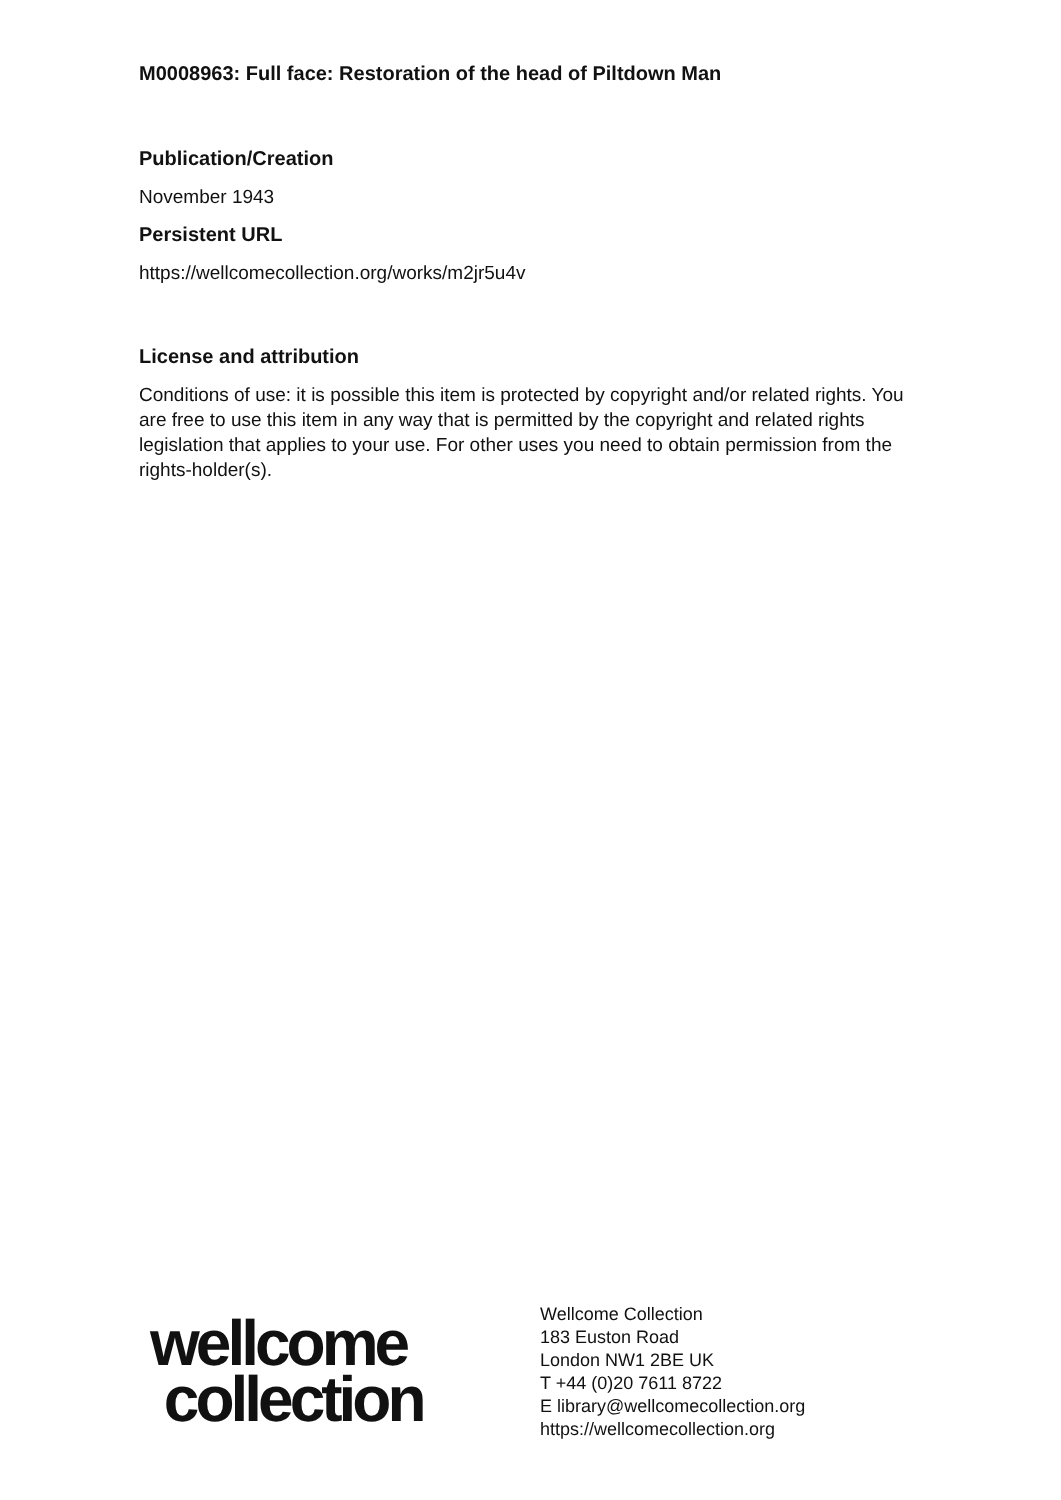M0008963: Full face: Restoration of the head of Piltdown Man
Publication/Creation
November 1943
Persistent URL
https://wellcomecollection.org/works/m2jr5u4v
License and attribution
Conditions of use: it is possible this item is protected by copyright and/or related rights. You are free to use this item in any way that is permitted by the copyright and related rights legislation that applies to your use. For other uses you need to obtain permission from the rights-holder(s).
wellcome
collection
Wellcome Collection
183 Euston Road
London NW1 2BE UK
T +44 (0)20 7611 8722
E library@wellcomecollection.org
https://wellcomecollection.org